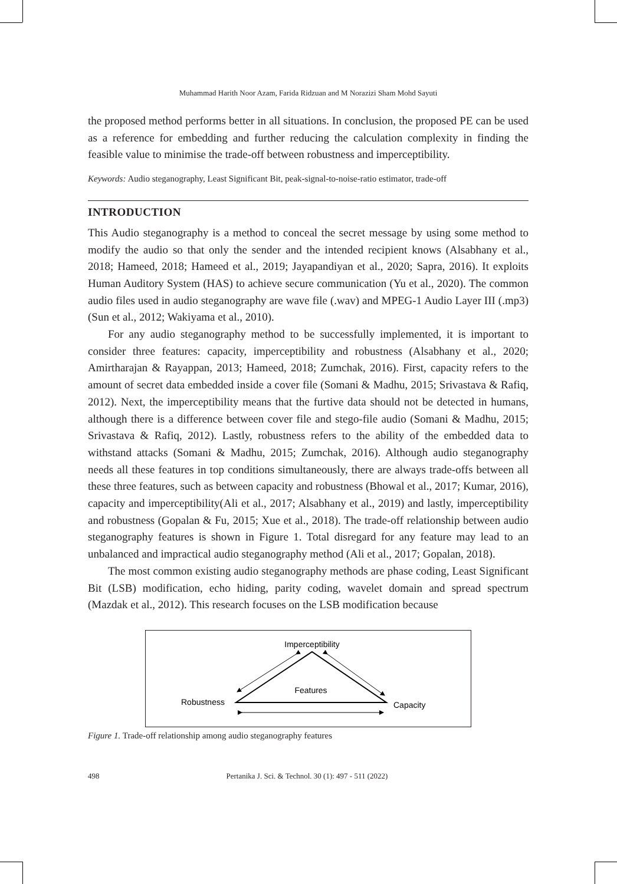Muhammad Harith Noor Azam, Farida Ridzuan and M Norazizi Sham Mohd Sayuti
the proposed method performs better in all situations. In conclusion, the proposed PE can be used as a reference for embedding and further reducing the calculation complexity in finding the feasible value to minimise the trade-off between robustness and imperceptibility.
Keywords: Audio steganography, Least Significant Bit, peak-signal-to-noise-ratio estimator, trade-off
INTRODUCTION
This Audio steganography is a method to conceal the secret message by using some method to modify the audio so that only the sender and the intended recipient knows (Alsabhany et al., 2018; Hameed, 2018; Hameed et al., 2019; Jayapandiyan et al., 2020; Sapra, 2016). It exploits Human Auditory System (HAS) to achieve secure communication (Yu et al., 2020). The common audio files used in audio steganography are wave file (.wav) and MPEG-1 Audio Layer III (.mp3) (Sun et al., 2012; Wakiyama et al., 2010).
For any audio steganography method to be successfully implemented, it is important to consider three features: capacity, imperceptibility and robustness (Alsabhany et al., 2020; Amirtharajan & Rayappan, 2013; Hameed, 2018; Zumchak, 2016). First, capacity refers to the amount of secret data embedded inside a cover file (Somani & Madhu, 2015; Srivastava & Rafiq, 2012). Next, the imperceptibility means that the furtive data should not be detected in humans, although there is a difference between cover file and stego-file audio (Somani & Madhu, 2015; Srivastava & Rafiq, 2012). Lastly, robustness refers to the ability of the embedded data to withstand attacks (Somani & Madhu, 2015; Zumchak, 2016). Although audio steganography needs all these features in top conditions simultaneously, there are always trade-offs between all these three features, such as between capacity and robustness (Bhowal et al., 2017; Kumar, 2016), capacity and imperceptibility(Ali et al., 2017; Alsabhany et al., 2019) and lastly, imperceptibility and robustness (Gopalan & Fu, 2015; Xue et al., 2018). The trade-off relationship between audio steganography features is shown in Figure 1. Total disregard for any feature may lead to an unbalanced and impractical audio steganography method (Ali et al., 2017; Gopalan, 2018).
The most common existing audio steganography methods are phase coding, Least Significant Bit (LSB) modification, echo hiding, parity coding, wavelet domain and spread spectrum (Mazdak et al., 2012). This research focuses on the LSB modification because
Imperceptibility
Features
Robustness
Capacity
Figure 1. Trade-off relationship among audio steganography features
498 Pertanika J. Sci. & Technol. 30 (1): 497 - 511 (2022)